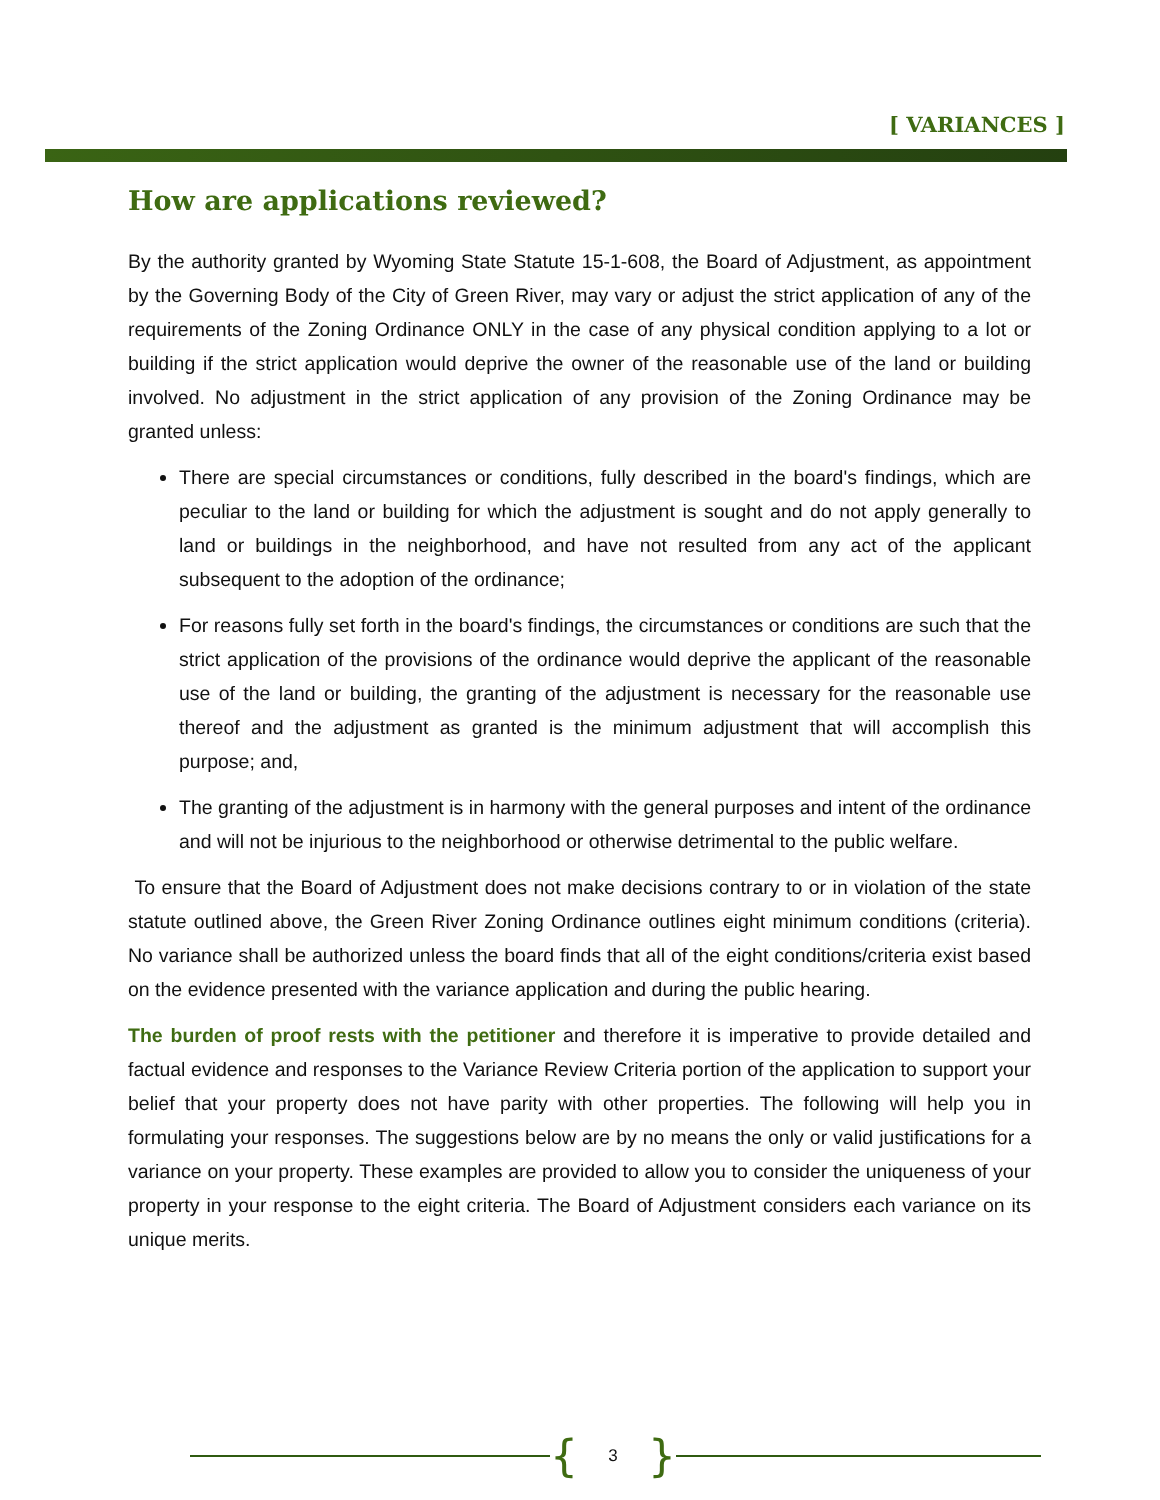[ VARIANCES ]
How are applications reviewed?
By the authority granted by Wyoming State Statute 15-1-608, the Board of Adjustment, as appointment by the Governing Body of the City of Green River, may vary or adjust the strict application of any of the requirements of the Zoning Ordinance ONLY in the case of any physical condition applying to a lot or building if the strict application would deprive the owner of the reasonable use of the land or building involved. No adjustment in the strict application of any provision of the Zoning Ordinance may be granted unless:
There are special circumstances or conditions, fully described in the board's findings, which are peculiar to the land or building for which the adjustment is sought and do not apply generally to land or buildings in the neighborhood, and have not resulted from any act of the applicant subsequent to the adoption of the ordinance;
For reasons fully set forth in the board's findings, the circumstances or conditions are such that the strict application of the provisions of the ordinance would deprive the applicant of the reasonable use of the land or building, the granting of the adjustment is necessary for the reasonable use thereof and the adjustment as granted is the minimum adjustment that will accomplish this purpose; and,
The granting of the adjustment is in harmony with the general purposes and intent of the ordinance and will not be injurious to the neighborhood or otherwise detrimental to the public welfare.
To ensure that the Board of Adjustment does not make decisions contrary to or in violation of the state statute outlined above, the Green River Zoning Ordinance outlines eight minimum conditions (criteria). No variance shall be authorized unless the board finds that all of the eight conditions/criteria exist based on the evidence presented with the variance application and during the public hearing.
The burden of proof rests with the petitioner and therefore it is imperative to provide detailed and factual evidence and responses to the Variance Review Criteria portion of the application to support your belief that your property does not have parity with other properties. The following will help you in formulating your responses. The suggestions below are by no means the only or valid justifications for a variance on your property. These examples are provided to allow you to consider the uniqueness of your property in your response to the eight criteria. The Board of Adjustment considers each variance on its unique merits.
{ 3 }